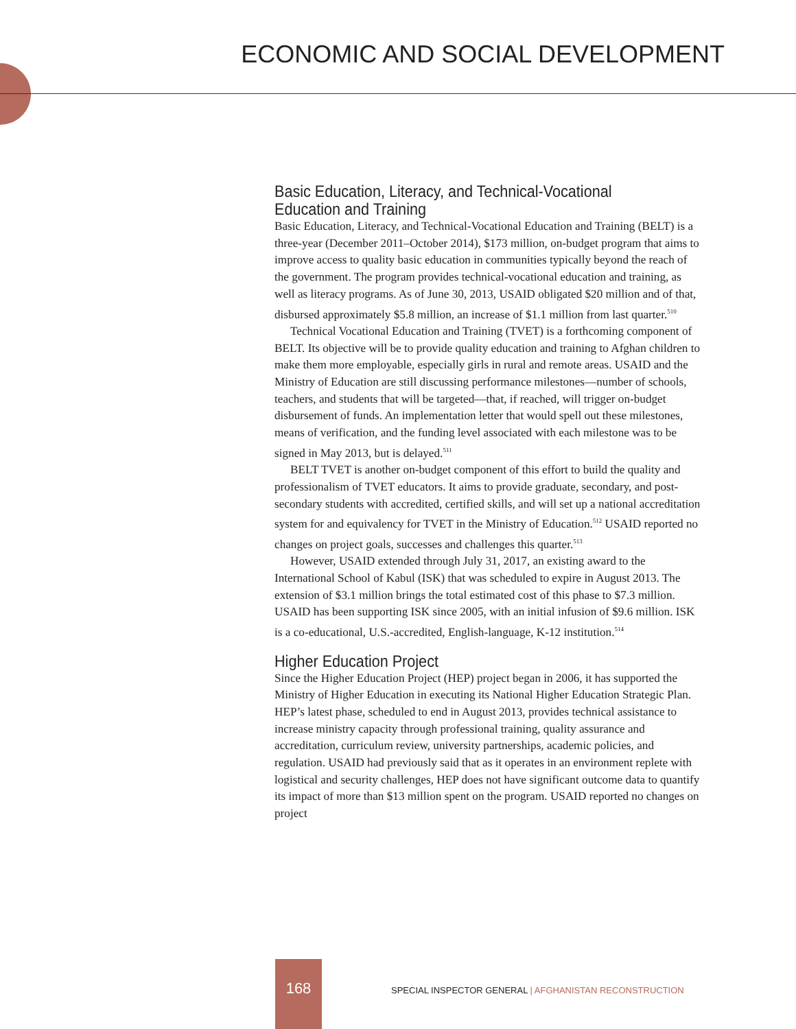ECONOMIC AND SOCIAL DEVELOPMENT
Basic Education, Literacy, and Technical-Vocational Education and Training
Basic Education, Literacy, and Technical-Vocational Education and Training (BELT) is a three-year (December 2011–October 2014), $173 million, on-budget program that aims to improve access to quality basic education in communities typically beyond the reach of the government. The program provides technical-vocational education and training, as well as literacy programs. As of June 30, 2013, USAID obligated $20 million and of that, disbursed approximately $5.8 million, an increase of $1.1 million from last quarter.<sup>510</sup>
Technical Vocational Education and Training (TVET) is a forthcoming component of BELT. Its objective will be to provide quality education and training to Afghan children to make them more employable, especially girls in rural and remote areas. USAID and the Ministry of Education are still discussing performance milestones—number of schools, teachers, and students that will be targeted—that, if reached, will trigger on-budget disbursement of funds. An implementation letter that would spell out these milestones, means of verification, and the funding level associated with each milestone was to be signed in May 2013, but is delayed.<sup>511</sup>
BELT TVET is another on-budget component of this effort to build the quality and professionalism of TVET educators. It aims to provide graduate, secondary, and post-secondary students with accredited, certified skills, and will set up a national accreditation system for and equivalency for TVET in the Ministry of Education.<sup>512</sup> USAID reported no changes on project goals, successes and challenges this quarter.<sup>513</sup>
However, USAID extended through July 31, 2017, an existing award to the International School of Kabul (ISK) that was scheduled to expire in August 2013. The extension of $3.1 million brings the total estimated cost of this phase to $7.3 million. USAID has been supporting ISK since 2005, with an initial infusion of $9.6 million. ISK is a co-educational, U.S.-accredited, English-language, K-12 institution.<sup>514</sup>
Higher Education Project
Since the Higher Education Project (HEP) project began in 2006, it has supported the Ministry of Higher Education in executing its National Higher Education Strategic Plan. HEP’s latest phase, scheduled to end in August 2013, provides technical assistance to increase ministry capacity through professional training, quality assurance and accreditation, curriculum review, university partnerships, academic policies, and regulation. USAID had previously said that as it operates in an environment replete with logistical and security challenges, HEP does not have significant outcome data to quantify its impact of more than $13 million spent on the program. USAID reported no changes on project
168
SPECIAL INSPECTOR GENERAL | AFGHANISTAN RECONSTRUCTION